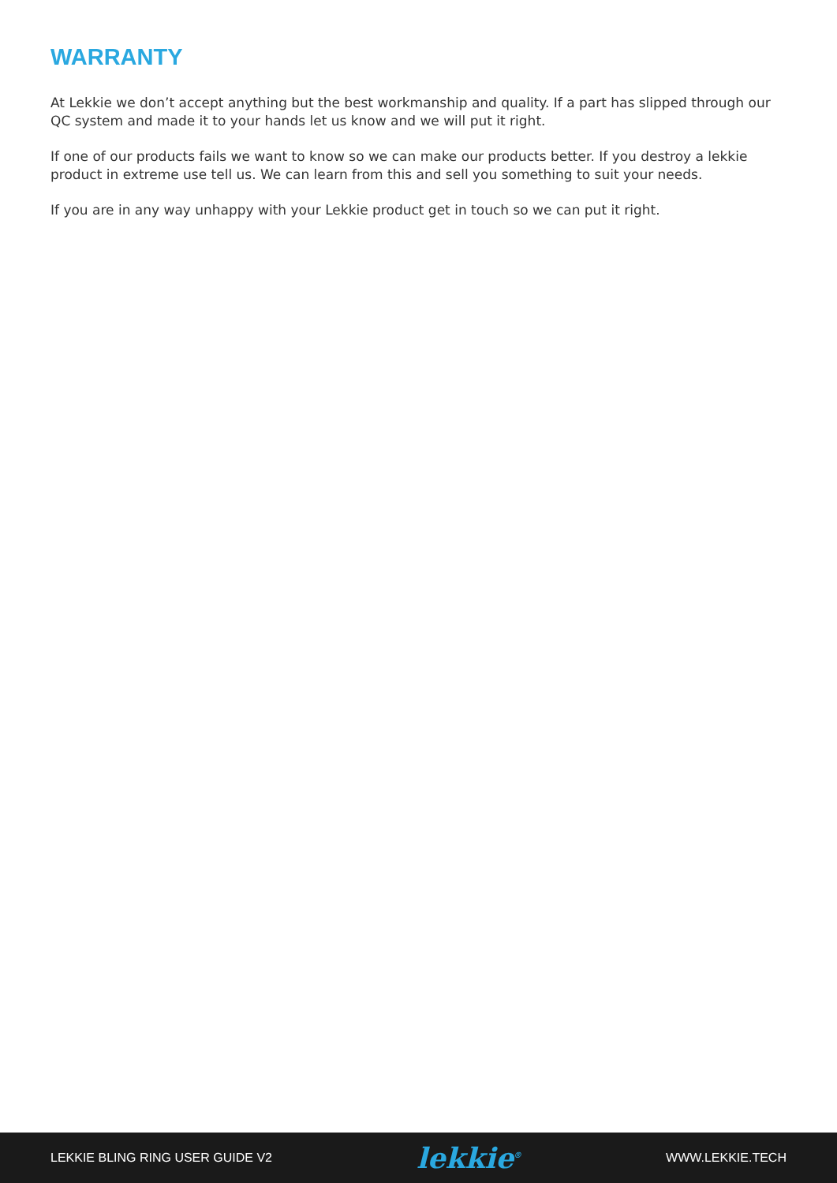WARRANTY
At Lekkie we don’t accept anything but the best workmanship and quality. If a part has slipped through our QC system and made it to your hands let us know and we will put it right.
If one of our products fails we want to know so we can make our products better. If you destroy a lekkie product in extreme use tell us. We can learn from this and sell you something to suit your needs.
If you are in any way unhappy with your Lekkie product get in touch so we can put it right.
LEKKIE BLING RING USER GUIDE V2 lekkie<sup>®</sup> WWW.LEKKIE.TECH